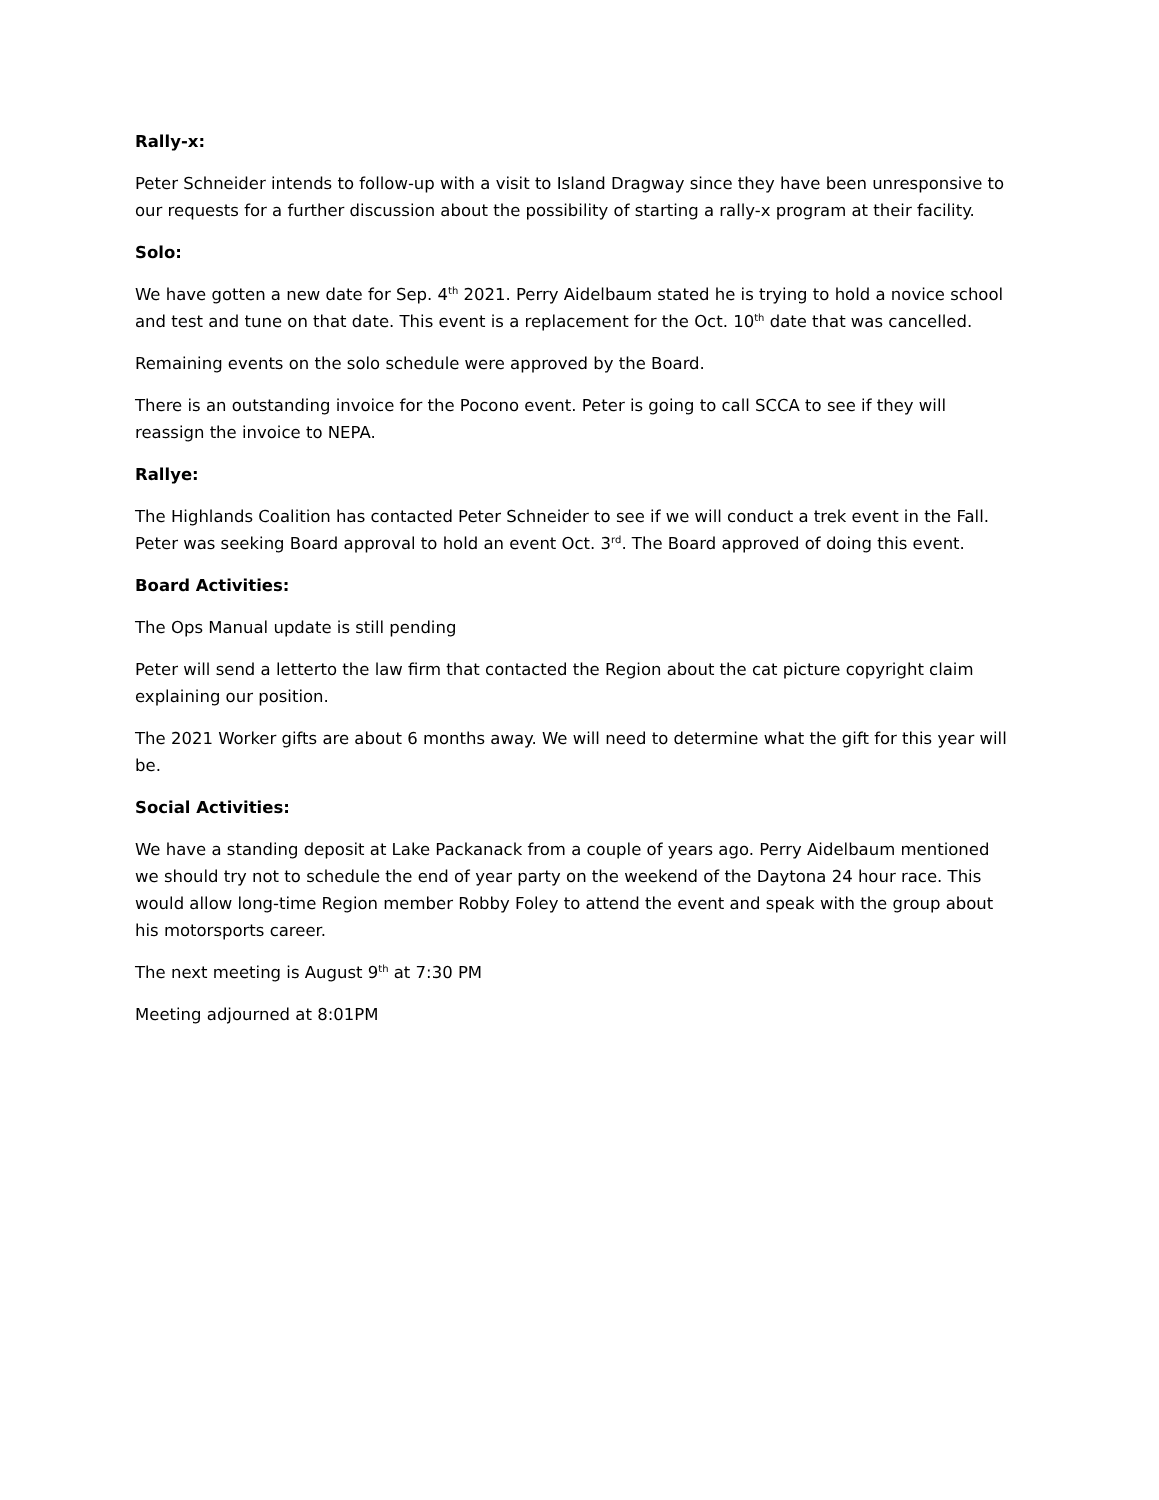Rally-x:
Peter Schneider intends to follow-up with a visit to Island Dragway since they have been unresponsive to our requests for a further discussion about the possibility of starting a rally-x program at their facility.
Solo:
We have gotten a new date for Sep. 4<sup>th</sup> 2021. Perry Aidelbaum stated he is trying to hold a novice school and test and tune on that date. This event is a replacement for the Oct. 10<sup>th</sup> date that was cancelled.
Remaining events on the solo schedule were approved by the Board.
There is an outstanding invoice for the Pocono event. Peter is going to call SCCA to see if they will reassign the invoice to NEPA.
Rallye:
The Highlands Coalition has contacted Peter Schneider to see if we will conduct a trek event in the Fall. Peter was seeking Board approval to hold an event Oct. 3<sup>rd</sup>. The Board approved of doing this event.
Board Activities:
The Ops Manual update is still pending
Peter will send a letterto the law firm that contacted the Region about the cat picture copyright claim explaining our position.
The 2021 Worker gifts are about 6 months away. We will need to determine what the gift for this year will be.
Social Activities:
We have a standing deposit at Lake Packanack from a couple of years ago. Perry Aidelbaum mentioned we should try not to schedule the end of year party on the weekend of the Daytona 24 hour race. This would allow long-time Region member Robby Foley to attend the event and speak with the group about his motorsports career.
The next meeting is August 9<sup>th</sup> at 7:30 PM
Meeting adjourned at 8:01PM